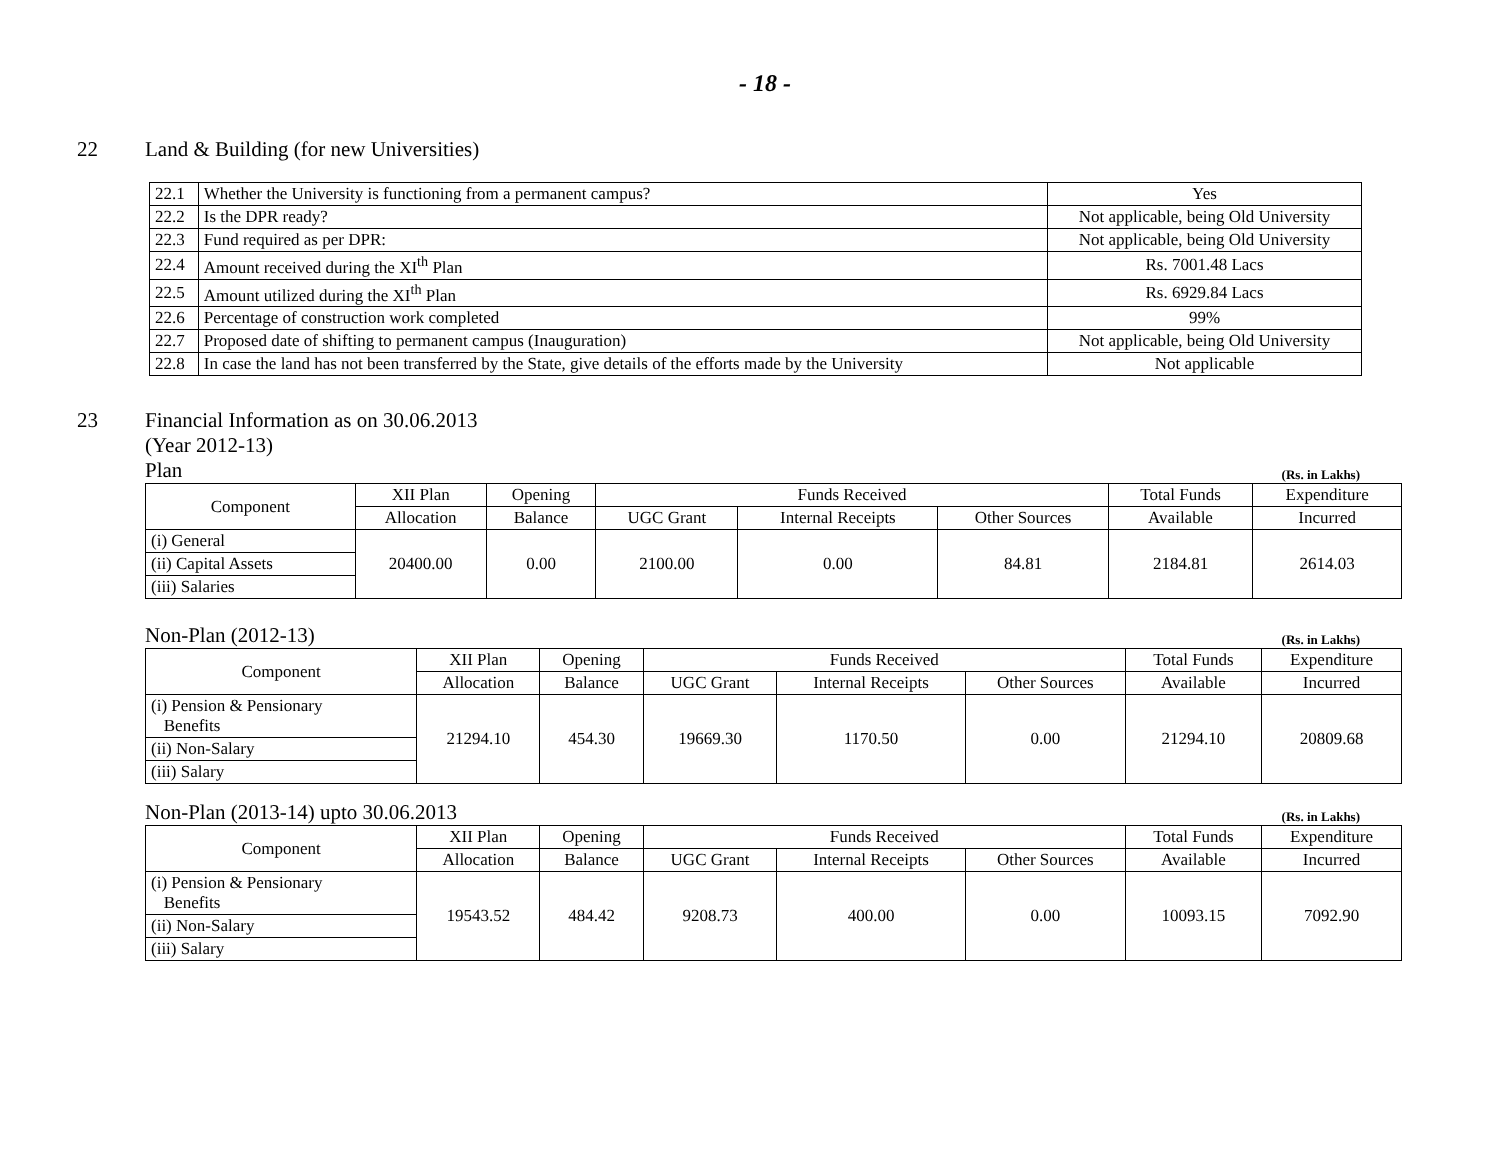- 18 -
22 Land & Building (for new Universities)
| 22.1 | Whether the University is functioning from a permanent campus? | Yes |
| 22.2 | Is the DPR ready? | Not applicable, being Old University |
| 22.3 | Fund required as per DPR: | Not applicable, being Old University |
| 22.4 | Amount received during the XI<sup>th</sup> Plan | Rs. 7001.48 Lacs |
| 22.5 | Amount utilized during the XI<sup>th</sup> Plan | Rs. 6929.84 Lacs |
| 22.6 | Percentage of construction work completed | 99% |
| 22.7 | Proposed date of shifting to permanent campus (Inauguration) | Not applicable, being Old University |
| 22.8 | In case the land has not been transferred by the State, give details of the efforts made by the University | Not applicable |
23 Financial Information as on 30.06.2013
(Year 2012-13)
Plan (Rs. in Lakhs)
| Component | XII Plan | Opening | Funds Received | | | Total Funds | Expenditure |
| --- | --- | --- | --- | --- | --- | --- | --- |
| | Allocation | Balance | UGC Grant | Internal Receipts | Other Sources | Available | Incurred |
| (i) General | 20400.00 | 0.00 | 2100.00 | 0.00 | 84.81 | 2184.81 | 2614.03 |
| (ii) Capital Assets | | | | | | | |
| (iii) Salaries | | | | | | | |
Non-Plan (2012-13) (Rs. in Lakhs)
| Component | XII Plan | Opening | Funds Received | | | Total Funds | Expenditure |
| --- | --- | --- | --- | --- | --- | --- | --- |
| | Allocation | Balance | UGC Grant | Internal Receipts | Other Sources | Available | Incurred |
| (i) Pension & Pensionary Benefits | 21294.10 | 454.30 | 19669.30 | 1170.50 | 0.00 | 21294.10 | 20809.68 |
| (ii) Non-Salary | | | | | | | |
| (iii) Salary | | | | | | | |
Non-Plan (2013-14) upto 30.06.2013 (Rs. in Lakhs)
| Component | XII Plan | Opening | Funds Received | | | Total Funds | Expenditure |
| --- | --- | --- | --- | --- | --- | --- | --- |
| | Allocation | Balance | UGC Grant | Internal Receipts | Other Sources | Available | Incurred |
| (i) Pension & Pensionary Benefits | 19543.52 | 484.42 | 9208.73 | 400.00 | 0.00 | 10093.15 | 7092.90 |
| (ii) Non-Salary | | | | | | | |
| (iii) Salary | | | | | | | |